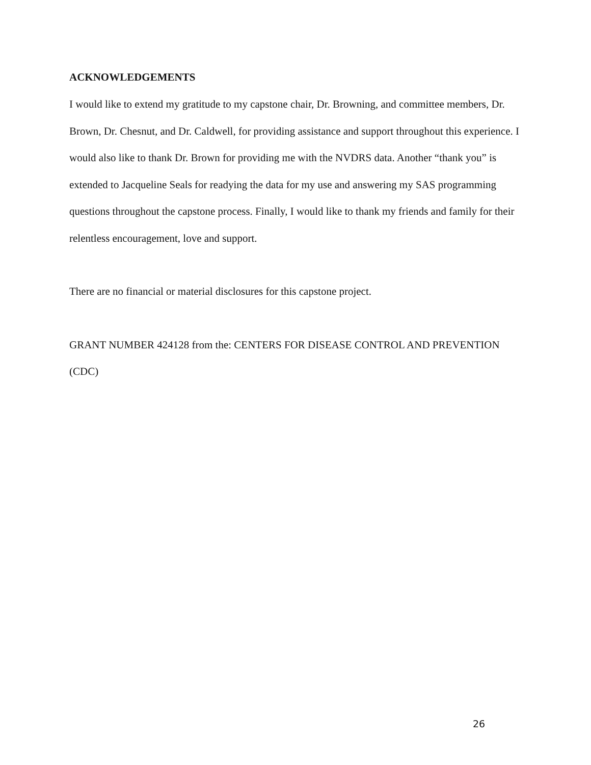ACKNOWLEDGEMENTS
I would like to extend my gratitude to my capstone chair, Dr. Browning, and committee members, Dr. Brown, Dr. Chesnut, and Dr. Caldwell, for providing assistance and support throughout this experience. I would also like to thank Dr. Brown for providing me with the NVDRS data. Another “thank you” is extended to Jacqueline Seals for readying the data for my use and answering my SAS programming questions throughout the capstone process. Finally, I would like to thank my friends and family for their relentless encouragement, love and support.
There are no financial or material disclosures for this capstone project.
GRANT NUMBER 424128 from the: CENTERS FOR DISEASE CONTROL AND PREVENTION (CDC)
26